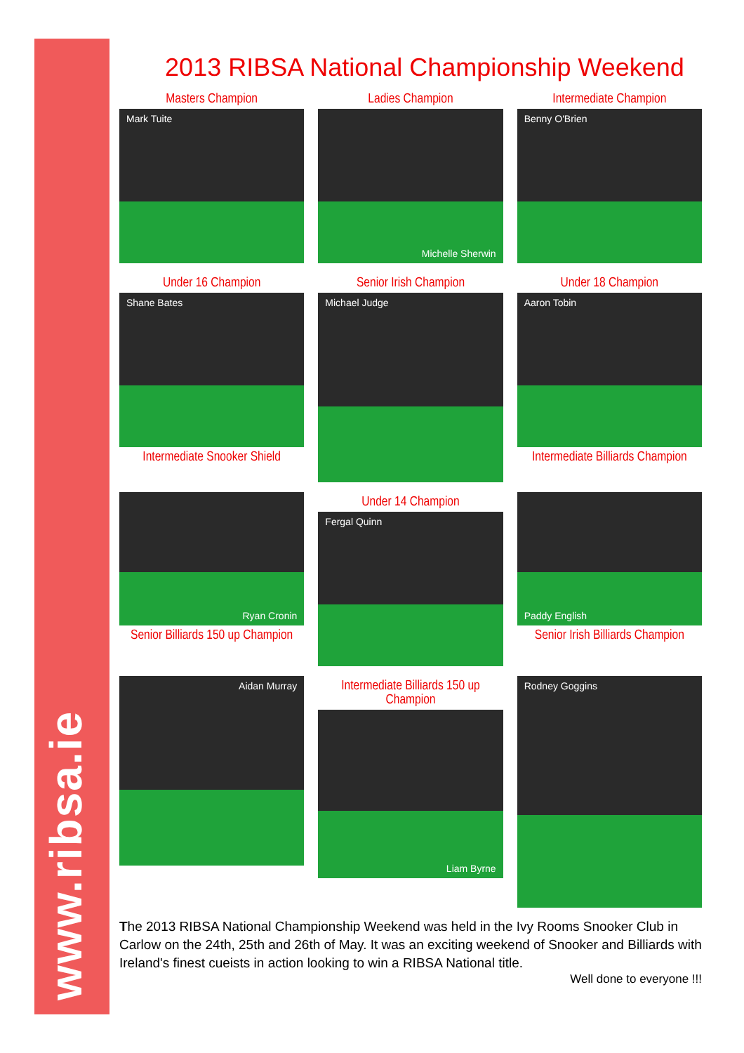www.ribsa.ie
2013 RIBSA National Championship Weekend
Masters Champion
Mark Tuite
Ladies Champion
Michelle Sherwin
Intermediate Champion
Benny O'Brien
Under 16 Champion
Shane Bates
Intermediate Snooker Shield
Senior Irish Champion
Michael Judge
Under 18 Champion
Aaron Tobin
Intermediate Billiards Champion
Ryan Cronin
Senior Billiards 150 up Champion
Under 14 Champion
Fergal Quinn
Paddy English
Senior Irish Billiards Champion
Aidan Murray
Intermediate Billiards 150 up Champion
Liam Byrne
Rodney Goggins
The 2013 RIBSA National Championship Weekend was held in the Ivy Rooms Snooker Club in Carlow on the 24th, 25th and 26th of May. It was an exciting weekend of Snooker and Billiards with Ireland's finest cueists in action looking to win a RIBSA National title.
Well done to everyone !!!